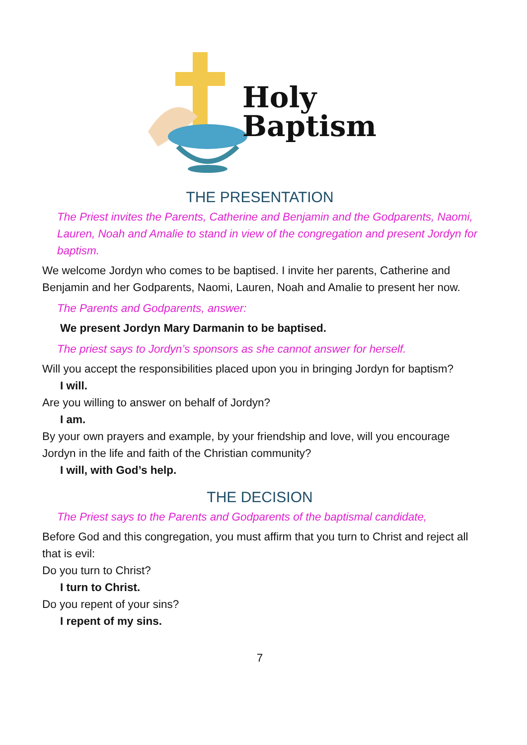Holy
Baptism
THE PRESENTATION
The Priest invites the Parents, Catherine and Benjamin and the Godparents, Naomi, Lauren, Noah and Amalie to stand in view of the congregation and present Jordyn for baptism.
We welcome Jordyn who comes to be baptised. I invite her parents, Catherine and Benjamin and her Godparents, Naomi, Lauren, Noah and Amalie to present her now.
The Parents and Godparents, answer:
We present Jordyn Mary Darmanin to be baptised.
The priest says to Jordyn’s sponsors as she cannot answer for herself.
Will you accept the responsibilities placed upon you in bringing Jordyn for baptism?
I will.
Are you willing to answer on behalf of Jordyn?
I am.
By your own prayers and example, by your friendship and love, will you encourage Jordyn in the life and faith of the Christian community?
I will, with God’s help.
THE DECISION
The Priest says to the Parents and Godparents of the baptismal candidate,
Before God and this congregation, you must affirm that you turn to Christ and reject all that is evil:
Do you turn to Christ?
I turn to Christ.
Do you repent of your sins?
I repent of my sins.
7